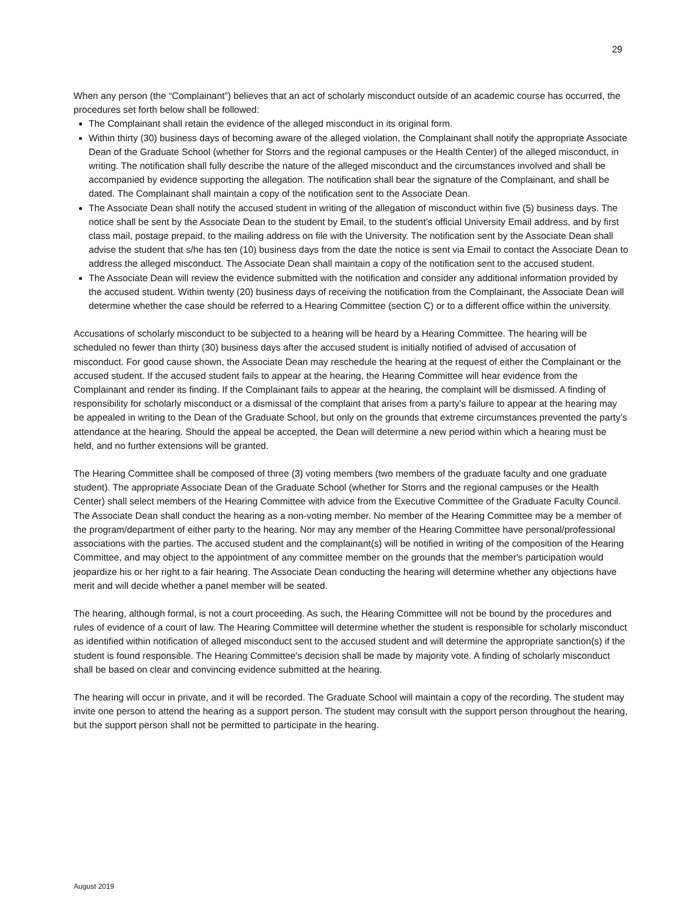29
When any person (the “Complainant”) believes that an act of scholarly misconduct outside of an academic course has occurred, the procedures set forth below shall be followed:
The Complainant shall retain the evidence of the alleged misconduct in its original form.
Within thirty (30) business days of becoming aware of the alleged violation, the Complainant shall notify the appropriate Associate Dean of the Graduate School (whether for Storrs and the regional campuses or the Health Center) of the alleged misconduct, in writing. The notification shall fully describe the nature of the alleged misconduct and the circumstances involved and shall be accompanied by evidence supporting the allegation. The notification shall bear the signature of the Complainant, and shall be dated. The Complainant shall maintain a copy of the notification sent to the Associate Dean.
The Associate Dean shall notify the accused student in writing of the allegation of misconduct within five (5) business days. The notice shall be sent by the Associate Dean to the student by Email, to the student’s official University Email address, and by first class mail, postage prepaid, to the mailing address on file with the University. The notification sent by the Associate Dean shall advise the student that s/he has ten (10) business days from the date the notice is sent via Email to contact the Associate Dean to address the alleged misconduct. The Associate Dean shall maintain a copy of the notification sent to the accused student.
The Associate Dean will review the evidence submitted with the notification and consider any additional information provided by the accused student. Within twenty (20) business days of receiving the notification from the Complainant, the Associate Dean will determine whether the case should be referred to a Hearing Committee (section C) or to a different office within the university.
Accusations of scholarly misconduct to be subjected to a hearing will be heard by a Hearing Committee. The hearing will be scheduled no fewer than thirty (30) business days after the accused student is initially notified of advised of accusation of misconduct. For good cause shown, the Associate Dean may reschedule the hearing at the request of either the Complainant or the accused student. If the accused student fails to appear at the hearing, the Hearing Committee will hear evidence from the Complainant and render its finding. If the Complainant fails to appear at the hearing, the complaint will be dismissed. A finding of responsibility for scholarly misconduct or a dismissal of the complaint that arises from a party’s failure to appear at the hearing may be appealed in writing to the Dean of the Graduate School, but only on the grounds that extreme circumstances prevented the party’s attendance at the hearing. Should the appeal be accepted, the Dean will determine a new period within which a hearing must be held, and no further extensions will be granted.
The Hearing Committee shall be composed of three (3) voting members (two members of the graduate faculty and one graduate student). The appropriate Associate Dean of the Graduate School (whether for Storrs and the regional campuses or the Health Center) shall select members of the Hearing Committee with advice from the Executive Committee of the Graduate Faculty Council. The Associate Dean shall conduct the hearing as a non-voting member. No member of the Hearing Committee may be a member of the program/department of either party to the hearing. Nor may any member of the Hearing Committee have personal/professional associations with the parties. The accused student and the complainant(s) will be notified in writing of the composition of the Hearing Committee, and may object to the appointment of any committee member on the grounds that the member's participation would jeopardize his or her right to a fair hearing. The Associate Dean conducting the hearing will determine whether any objections have merit and will decide whether a panel member will be seated.
The hearing, although formal, is not a court proceeding. As such, the Hearing Committee will not be bound by the procedures and rules of evidence of a court of law. The Hearing Committee will determine whether the student is responsible for scholarly misconduct as identified within notification of alleged misconduct sent to the accused student and will determine the appropriate sanction(s) if the student is found responsible. The Hearing Committee's decision shall be made by majority vote. A finding of scholarly misconduct shall be based on clear and convincing evidence submitted at the hearing.
The hearing will occur in private, and it will be recorded. The Graduate School will maintain a copy of the recording. The student may invite one person to attend the hearing as a support person. The student may consult with the support person throughout the hearing, but the support person shall not be permitted to participate in the hearing.
August 2019